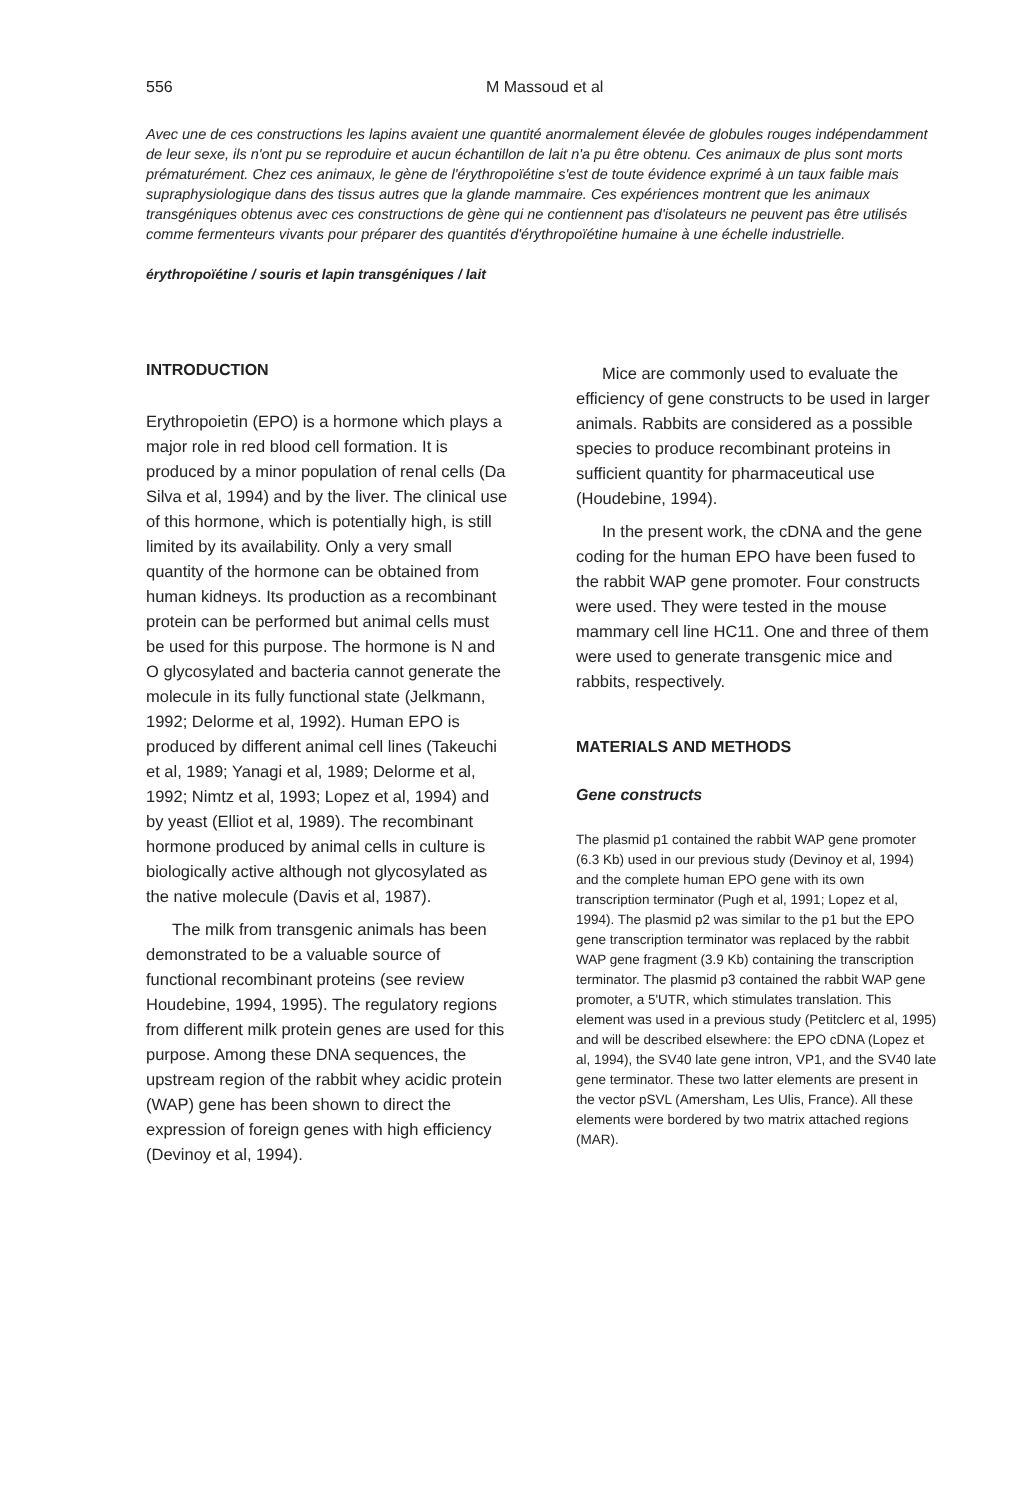556 M Massoud et al
Avec une de ces constructions les lapins avaient une quantité anormalement élevée de globules rouges indépendamment de leur sexe, ils n'ont pu se reproduire et aucun échantillon de lait n'a pu être obtenu. Ces animaux de plus sont morts prématurément. Chez ces animaux, le gène de l'érythropoïétine s'est de toute évidence exprimé à un taux faible mais supraphysiologique dans des tissus autres que la glande mammaire. Ces expériences montrent que les animaux transgéniques obtenus avec ces constructions de gène qui ne contiennent pas d'isolateurs ne peuvent pas être utilisés comme fermenteurs vivants pour préparer des quantités d'érythropoïétine humaine à une échelle industrielle.
érythropoïétine / souris et lapin transgéniques / lait
INTRODUCTION
Erythropoietin (EPO) is a hormone which plays a major role in red blood cell formation. It is produced by a minor population of renal cells (Da Silva et al, 1994) and by the liver. The clinical use of this hormone, which is potentially high, is still limited by its availability. Only a very small quantity of the hormone can be obtained from human kidneys. Its production as a recombinant protein can be performed but animal cells must be used for this purpose. The hormone is N and O glycosylated and bacteria cannot generate the molecule in its fully functional state (Jelkmann, 1992; Delorme et al, 1992). Human EPO is produced by different animal cell lines (Takeuchi et al, 1989; Yanagi et al, 1989; Delorme et al, 1992; Nimtz et al, 1993; Lopez et al, 1994) and by yeast (Elliot et al, 1989). The recombinant hormone produced by animal cells in culture is biologically active although not glycosylated as the native molecule (Davis et al, 1987).
The milk from transgenic animals has been demonstrated to be a valuable source of functional recombinant proteins (see review Houdebine, 1994, 1995). The regulatory regions from different milk protein genes are used for this purpose. Among these DNA sequences, the upstream region of the rabbit whey acidic protein (WAP) gene has been shown to direct the expression of foreign genes with high efficiency (Devinoy et al, 1994).
Mice are commonly used to evaluate the efficiency of gene constructs to be used in larger animals. Rabbits are considered as a possible species to produce recombinant proteins in sufficient quantity for pharmaceutical use (Houdebine, 1994).
In the present work, the cDNA and the gene coding for the human EPO have been fused to the rabbit WAP gene promoter. Four constructs were used. They were tested in the mouse mammary cell line HC11. One and three of them were used to generate transgenic mice and rabbits, respectively.
MATERIALS AND METHODS
Gene constructs
The plasmid p1 contained the rabbit WAP gene promoter (6.3 Kb) used in our previous study (Devinoy et al, 1994) and the complete human EPO gene with its own transcription terminator (Pugh et al, 1991; Lopez et al, 1994). The plasmid p2 was similar to the p1 but the EPO gene transcription terminator was replaced by the rabbit WAP gene fragment (3.9 Kb) containing the transcription terminator. The plasmid p3 contained the rabbit WAP gene promoter, a 5'UTR, which stimulates translation. This element was used in a previous study (Petitclerc et al, 1995) and will be described elsewhere: the EPO cDNA (Lopez et al, 1994), the SV40 late gene intron, VP1, and the SV40 late gene terminator. These two latter elements are present in the vector pSVL (Amersham, Les Ulis, France). All these elements were bordered by two matrix attached regions (MAR).